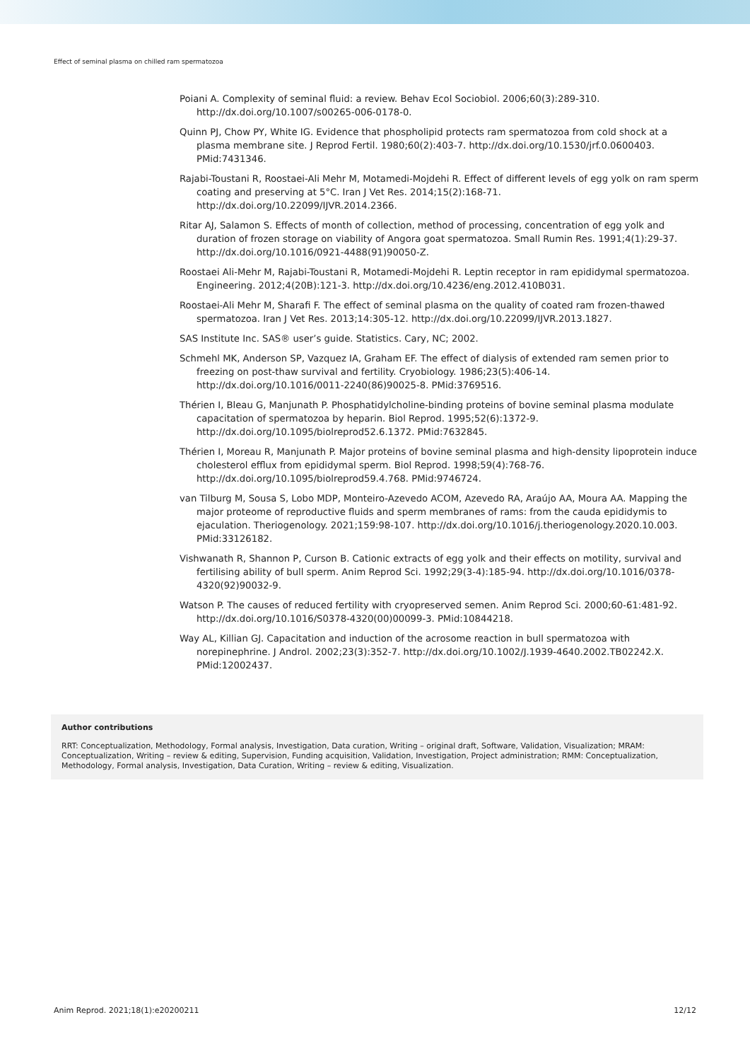Effect of seminal plasma on chilled ram spermatozoa
Poiani A. Complexity of seminal fluid: a review. Behav Ecol Sociobiol. 2006;60(3):289-310. http://dx.doi.org/10.1007/s00265-006-0178-0.
Quinn PJ, Chow PY, White IG. Evidence that phospholipid protects ram spermatozoa from cold shock at a plasma membrane site. J Reprod Fertil. 1980;60(2):403-7. http://dx.doi.org/10.1530/jrf.0.0600403. PMid:7431346.
Rajabi-Toustani R, Roostaei-Ali Mehr M, Motamedi-Mojdehi R. Effect of different levels of egg yolk on ram sperm coating and preserving at 5°C. Iran J Vet Res. 2014;15(2):168-71. http://dx.doi.org/10.22099/IJVR.2014.2366.
Ritar AJ, Salamon S. Effects of month of collection, method of processing, concentration of egg yolk and duration of frozen storage on viability of Angora goat spermatozoa. Small Rumin Res. 1991;4(1):29-37. http://dx.doi.org/10.1016/0921-4488(91)90050-Z.
Roostaei Ali-Mehr M, Rajabi-Toustani R, Motamedi-Mojdehi R. Leptin receptor in ram epididymal spermatozoa. Engineering. 2012;4(20B):121-3. http://dx.doi.org/10.4236/eng.2012.410B031.
Roostaei-Ali Mehr M, Sharafi F. The effect of seminal plasma on the quality of coated ram frozen-thawed spermatozoa. Iran J Vet Res. 2013;14:305-12. http://dx.doi.org/10.22099/IJVR.2013.1827.
SAS Institute Inc. SAS® user’s guide. Statistics. Cary, NC; 2002.
Schmehl MK, Anderson SP, Vazquez IA, Graham EF. The effect of dialysis of extended ram semen prior to freezing on post-thaw survival and fertility. Cryobiology. 1986;23(5):406-14. http://dx.doi.org/10.1016/0011-2240(86)90025-8. PMid:3769516.
Thérien I, Bleau G, Manjunath P. Phosphatidylcholine-binding proteins of bovine seminal plasma modulate capacitation of spermatozoa by heparin. Biol Reprod. 1995;52(6):1372-9. http://dx.doi.org/10.1095/biolreprod52.6.1372. PMid:7632845.
Thérien I, Moreau R, Manjunath P. Major proteins of bovine seminal plasma and high-density lipoprotein induce cholesterol efflux from epididymal sperm. Biol Reprod. 1998;59(4):768-76. http://dx.doi.org/10.1095/biolreprod59.4.768. PMid:9746724.
van Tilburg M, Sousa S, Lobo MDP, Monteiro-Azevedo ACOM, Azevedo RA, Araújo AA, Moura AA. Mapping the major proteome of reproductive fluids and sperm membranes of rams: from the cauda epididymis to ejaculation. Theriogenology. 2021;159:98-107. http://dx.doi.org/10.1016/j.theriogenology.2020.10.003. PMid:33126182.
Vishwanath R, Shannon P, Curson B. Cationic extracts of egg yolk and their effects on motility, survival and fertilising ability of bull sperm. Anim Reprod Sci. 1992;29(3-4):185-94. http://dx.doi.org/10.1016/0378-4320(92)90032-9.
Watson P. The causes of reduced fertility with cryopreserved semen. Anim Reprod Sci. 2000;60-61:481-92. http://dx.doi.org/10.1016/S0378-4320(00)00099-3. PMid:10844218.
Way AL, Killian GJ. Capacitation and induction of the acrosome reaction in bull spermatozoa with norepinephrine. J Androl. 2002;23(3):352-7. http://dx.doi.org/10.1002/J.1939-4640.2002.TB02242.X. PMid:12002437.
Author contributions
RRT: Conceptualization, Methodology, Formal analysis, Investigation, Data curation, Writing – original draft, Software, Validation, Visualization; MRAM: Conceptualization, Writing – review & editing, Supervision, Funding acquisition, Validation, Investigation, Project administration; RMM: Conceptualization, Methodology, Formal analysis, Investigation, Data Curation, Writing – review & editing, Visualization.
Anim Reprod. 2021;18(1):e20200211 12/12